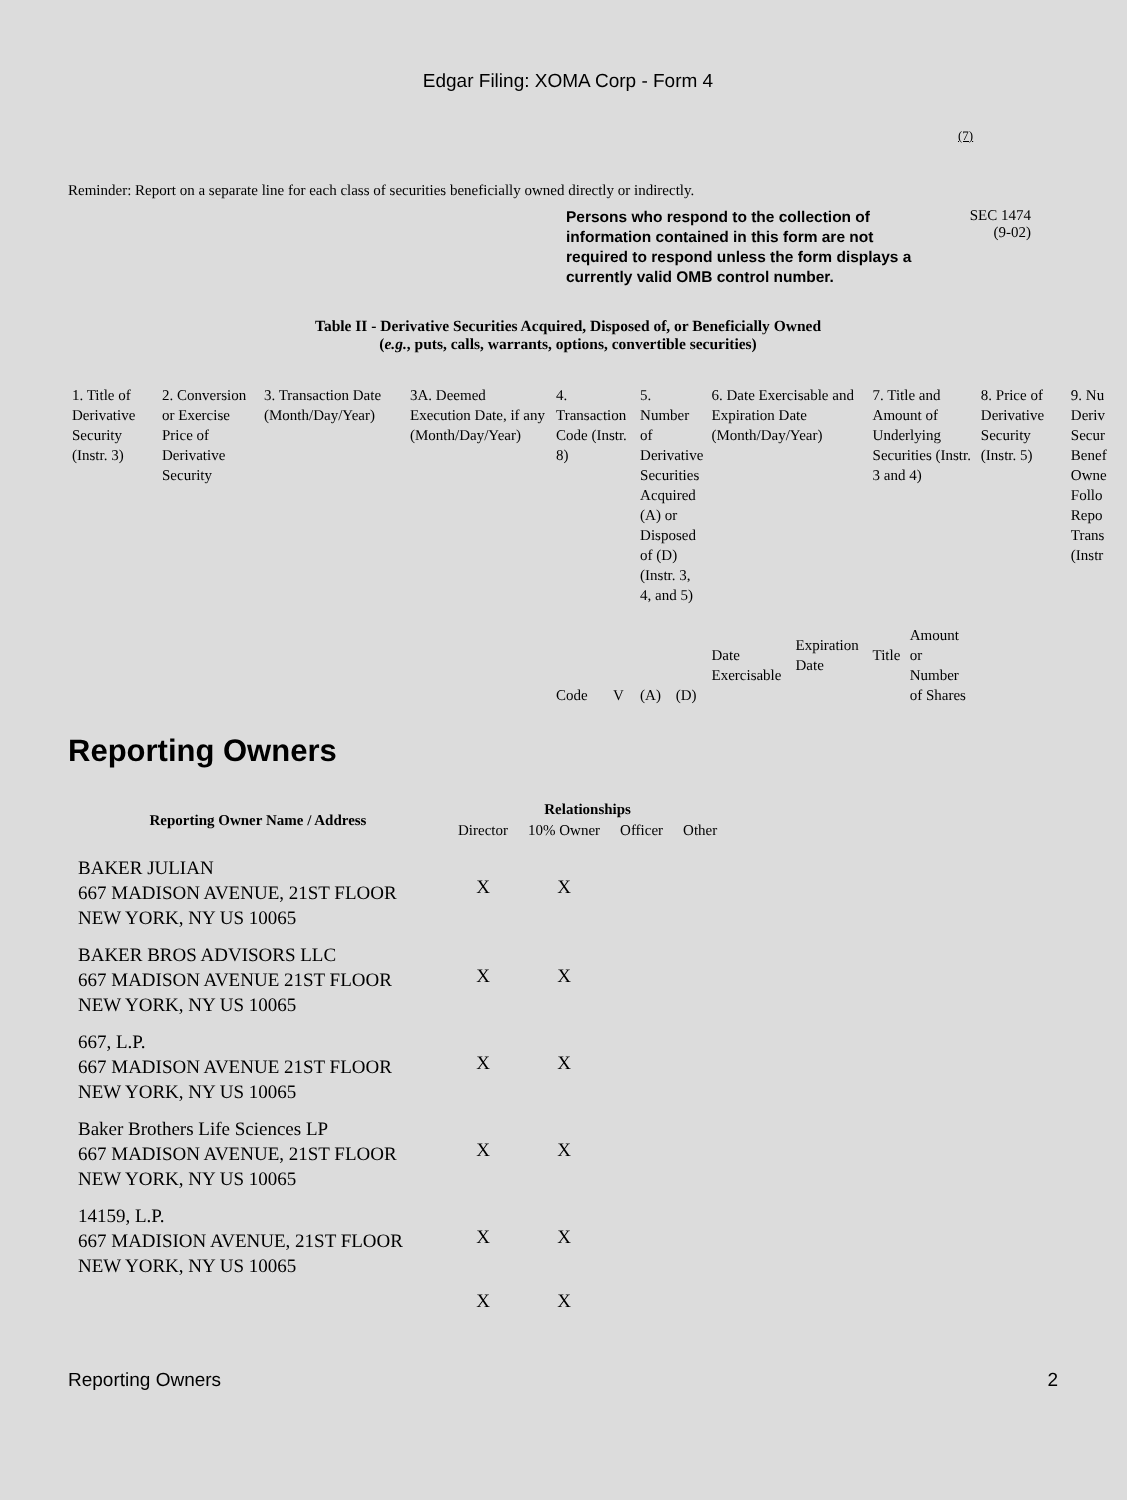Edgar Filing: XOMA Corp - Form 4
(7)
Reminder: Report on a separate line for each class of securities beneficially owned directly or indirectly.
Persons who respond to the collection of information contained in this form are not required to respond unless the form displays a currently valid OMB control number.
SEC 1474
(9-02)
Table II - Derivative Securities Acquired, Disposed of, or Beneficially Owned
(e.g., puts, calls, warrants, options, convertible securities)
| 1. Title of Derivative Security (Instr. 3) | 2. Conversion or Exercise Price of Derivative Security | 3. Transaction Date (Month/Day/Year) | 3A. Deemed Execution Date, if any (Month/Day/Year) | 4. Transaction Code (Instr. 8) | | 5. Number of Derivative Securities Acquired (A) or Disposed of (D) (Instr. 3, 4, and 5) | | 6. Date Exercisable and Expiration Date (Month/Day/Year) | | 7. Title and Amount of Underlying Securities (Instr. 3 and 4) | | 8. Price of Derivative Security (Instr. 5) | 9. Nu Deriv Secur Benef Owne Follo Repo Trans (Instr |
| | | | | Code | V | (A) | (D) | Date Exercisable | Expiration Date | Title | Amount or Number of Shares | | |
Reporting Owners
| Reporting Owner Name / Address | Relationships | | | |
| --- | --- | --- | --- | --- |
| | Director | 10% Owner | Officer | Other |
| BAKER JULIAN 667 MADISON AVENUE, 21ST FLOOR NEW YORK, NY US 10065 | X | X | | |
| BAKER BROS ADVISORS LLC 667 MADISON AVENUE 21ST FLOOR NEW YORK, NY US 10065 | X | X | | |
| 667, L.P. 667 MADISON AVENUE 21ST FLOOR NEW YORK, NY US 10065 | X | X | | |
| Baker Brothers Life Sciences LP 667 MADISON AVENUE, 21ST FLOOR NEW YORK, NY US 10065 | X | X | | |
| 14159, L.P. 667 MADISION AVENUE, 21ST FLOOR NEW YORK, NY US 10065 | X | X | | |
| | X | X | | |
Reporting Owners 2